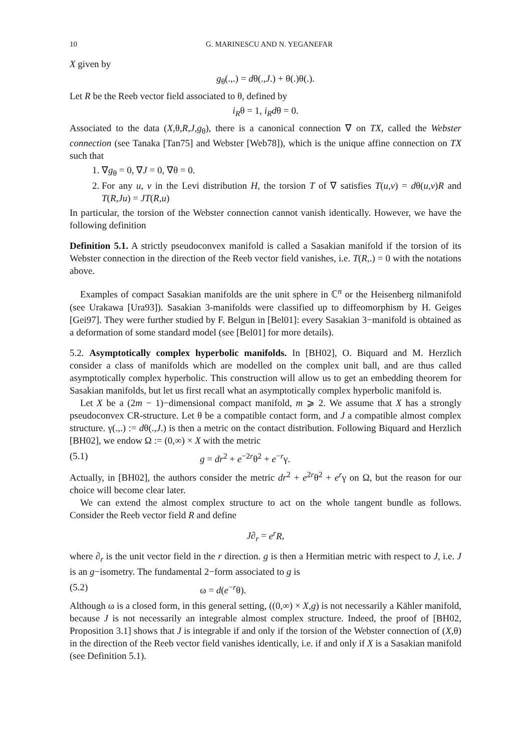10 G. MARINESCU AND N. YEGANEFAR
X given by
g<sub>θ</sub>(.,.) = dθ(.,J.) + θ(.)θ(.).
Let R be the Reeb vector field associated to θ, defined by
i<sub>R</sub>θ = 1, i<sub>R</sub>dθ = 0.
Associated to the data (X,θ,R,J,g<sub>θ</sub>), there is a canonical connection ∇ on TX, called the Webster connection (see Tanaka [Tan75] and Webster [Web78]), which is the unique affine connection on TX such that
1. ∇g<sub>θ</sub> = 0, ∇J = 0, ∇θ = 0.
2. For any u, v in the Levi distribution H, the torsion T of ∇ satisfies T(u,v) = dθ(u,v)R and T(R,Ju) = JT(R,u)
In particular, the torsion of the Webster connection cannot vanish identically. However, we have the following definition
Definition 5.1. A strictly pseudoconvex manifold is called a Sasakian manifold if the torsion of its Webster connection in the direction of the Reeb vector field vanishes, i.e. T(R,.) = 0 with the notations above.
Examples of compact Sasakian manifolds are the unit sphere in ℂ<sup>n</sup> or the Heisenberg nilmanifold (see Urakawa [Ura93]). Sasakian 3-manifolds were classified up to diffeomorphism by H. Geiges [Gei97]. They were further studied by F. Belgun in [Bel01]: every Sasakian 3−manifold is obtained as a deformation of some standard model (see [Bel01] for more details).
5.2. Asymptotically complex hyperbolic manifolds. In [BH02], O. Biquard and M. Herzlich consider a class of manifolds which are modelled on the complex unit ball, and are thus called asymptotically complex hyperbolic. This construction will allow us to get an embedding theorem for Sasakian manifolds, but let us first recall what an asymptotically complex hyperbolic manifold is.
Let X be a (2m − 1)−dimensional compact manifold, m ⩾ 2. We assume that X has a strongly pseudoconvex CR-structure. Let θ be a compatible contact form, and J a compatible almost complex structure. γ(.,.) := dθ(.,J.) is then a metric on the contact distribution. Following Biquard and Herzlich [BH02], we endow Ω := (0,∞) × X with the metric
(5.1) g = dr<sup>2</sup> + e<sup>−2r</sup>θ<sup>2</sup> + e<sup>−r</sup>γ.
Actually, in [BH02], the authors consider the metric dr<sup>2</sup> + e<sup>2r</sup>θ<sup>2</sup> + e<sup>r</sup>γ on Ω, but the reason for our choice will become clear later.
We can extend the almost complex structure to act on the whole tangent bundle as follows. Consider the Reeb vector field R and define
J∂<sub>r</sub> = e<sup>r</sup>R,
where ∂<sub>r</sub> is the unit vector field in the r direction. g is then a Hermitian metric with respect to J, i.e. J is an g−isometry. The fundamental 2−form associated to g is
(5.2) ω = d(e<sup>−r</sup>θ).
Although ω is a closed form, in this general setting, ((0,∞) × X,g) is not necessarily a Kähler manifold, because J is not necessarily an integrable almost complex structure. Indeed, the proof of [BH02, Proposition 3.1] shows that J is integrable if and only if the torsion of the Webster connection of (X,θ) in the direction of the Reeb vector field vanishes identically, i.e. if and only if X is a Sasakian manifold (see Definition 5.1).